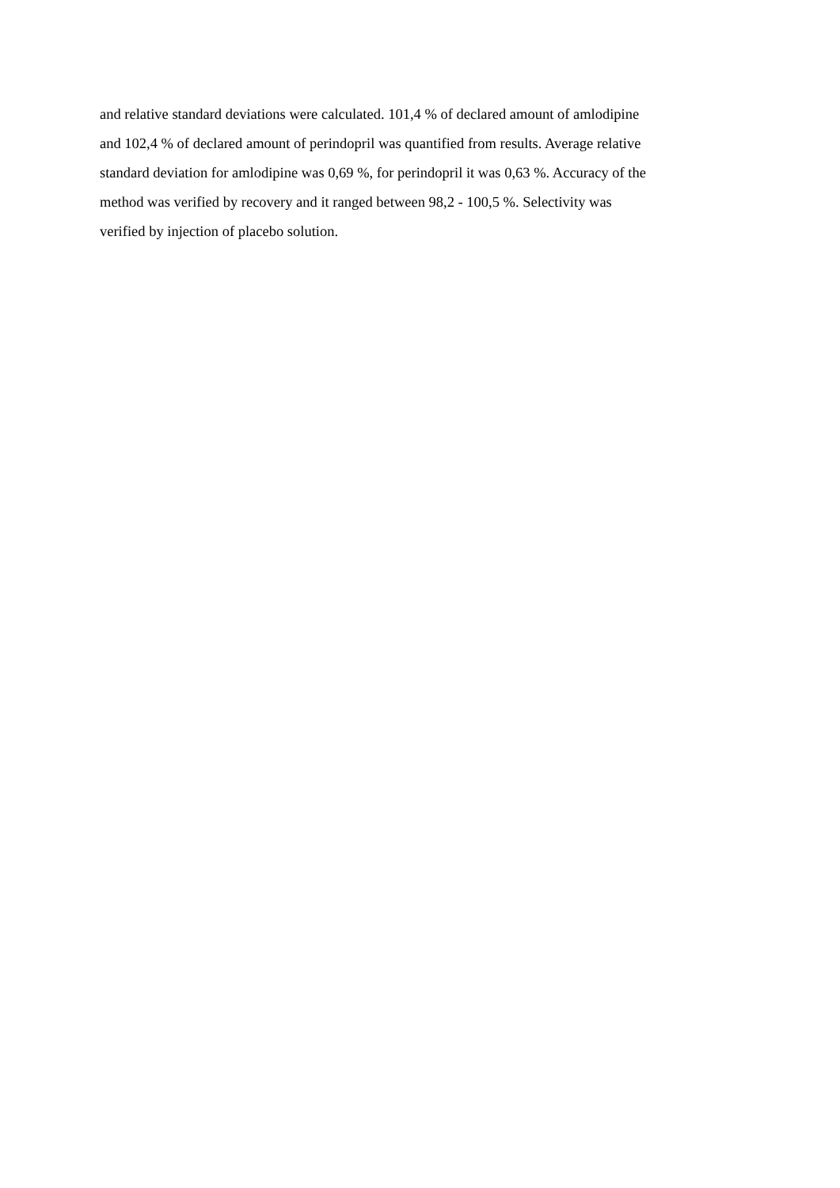and relative standard deviations were calculated. 101,4 % of declared amount of amlodipine and 102,4 % of declared amount of perindopril was quantified from results. Average relative standard deviation for amlodipine was 0,69 %, for perindopril it was 0,63 %. Accuracy of the method was verified by recovery and it ranged between 98,2 - 100,5 %. Selectivity was verified by injection of placebo solution.